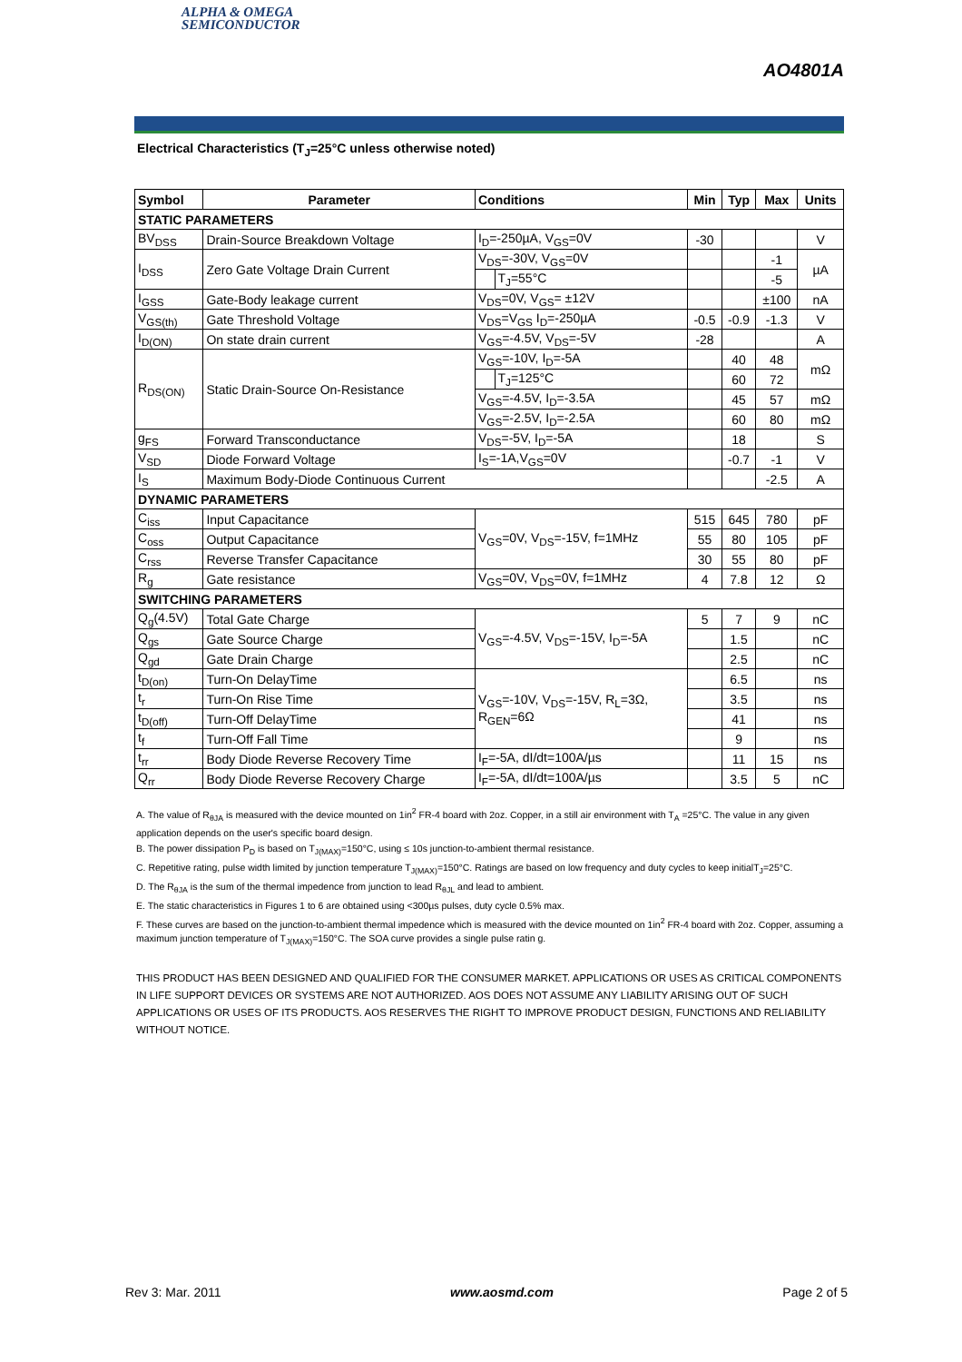ALPHA & OMEGA
SEMICONDUCTOR
AO4801A
Electrical Characteristics (T<sub>J</sub>=25°C unless otherwise noted)
| Symbol | Parameter | Conditions | | Min | Typ | Max | Units |
| --- | --- | --- | --- | --- | --- | --- | --- |
| STATIC PARAMETERS | | | | | | | |
| BV<sub>DSS</sub> | Drain-Source Breakdown Voltage | I<sub>D</sub>=-250µA, V<sub>GS</sub>=0V | | -30 | | | V |
| I<sub>DSS</sub> | Zero Gate Voltage Drain Current | V<sub>DS</sub>=-30V, V<sub>GS</sub>=0V | | | | -1 | µA |
| | | | T<sub>J</sub>=55°C | | | -5 | |
| I<sub>GSS</sub> | Gate-Body leakage current | V<sub>DS</sub>=0V, V<sub>GS</sub>= ±12V | | | | ±100 | nA |
| V<sub>GS(th)</sub> | Gate Threshold Voltage | V<sub>DS</sub>=V<sub>GS</sub> I<sub>D</sub>=-250µA | | -0.5 | -0.9 | -1.3 | V |
| I<sub>D(ON)</sub> | On state drain current | V<sub>GS</sub>=-4.5V, V<sub>DS</sub>=-5V | | -28 | | | A |
| R<sub>DS(ON)</sub> | Static Drain-Source On-Resistance | V<sub>GS</sub>=-10V, I<sub>D</sub>=-5A | | | 40 | 48 | mΩ |
| | | | T<sub>J</sub>=125°C | | 60 | 72 | |
| | | V<sub>GS</sub>=-4.5V, I<sub>D</sub>=-3.5A | | | 45 | 57 | mΩ |
| | | V<sub>GS</sub>=-2.5V, I<sub>D</sub>=-2.5A | | | 60 | 80 | mΩ |
| g<sub>FS</sub> | Forward Transconductance | V<sub>DS</sub>=-5V, I<sub>D</sub>=-5A | | | 18 | | S |
| V<sub>SD</sub> | Diode Forward Voltage | I<sub>S</sub>=-1A,V<sub>GS</sub>=0V | | | -0.7 | -1 | V |
| I<sub>S</sub> | Maximum Body-Diode Continuous Current | | | | | -2.5 | A |
| DYNAMIC PARAMETERS | | | | | | | |
| C<sub>iss</sub> | Input Capacitance | V<sub>GS</sub>=0V, V<sub>DS</sub>=-15V, f=1MHz | | 515 | 645 | 780 | pF |
| C<sub>oss</sub> | Output Capacitance | | | 55 | 80 | 105 | pF |
| C<sub>rss</sub> | Reverse Transfer Capacitance | | | 30 | 55 | 80 | pF |
| R<sub>g</sub> | Gate resistance | V<sub>GS</sub>=0V, V<sub>DS</sub>=0V, f=1MHz | | 4 | 7.8 | 12 | Ω |
| SWITCHING PARAMETERS | | | | | | | |
| Q<sub>g</sub>(4.5V) | Total Gate Charge | V<sub>GS</sub>=-4.5V, V<sub>DS</sub>=-15V, I<sub>D</sub>=-5A | | 5 | 7 | 9 | nC |
| Q<sub>gs</sub> | Gate Source Charge | | | | 1.5 | | nC |
| Q<sub>gd</sub> | Gate Drain Charge | | | | 2.5 | | nC |
| t<sub>D(on)</sub> | Turn-On DelayTime | V<sub>GS</sub>=-10V, V<sub>DS</sub>=-15V, R<sub>L</sub>=3Ω, R<sub>GEN</sub>=6Ω | | | 6.5 | | ns |
| t<sub>r</sub> | Turn-On Rise Time | | | | 3.5 | | ns |
| t<sub>D(off)</sub> | Turn-Off DelayTime | | | | 41 | | ns |
| t<sub>f</sub> | Turn-Off Fall Time | | | | 9 | | ns |
| t<sub>rr</sub> | Body Diode Reverse Recovery Time | I<sub>F</sub>=-5A, dI/dt=100A/µs | | | 11 | 15 | ns |
| Q<sub>rr</sub> | Body Diode Reverse Recovery Charge | I<sub>F</sub>=-5A, dI/dt=100A/µs | | | 3.5 | 5 | nC |
A. The value of R<sub>θJA</sub> is measured with the device mounted on 1in<sup>2</sup> FR-4 board with 2oz. Copper, in a still air environment with T<sub>A</sub> =25°C. The value in any given application depends on the user's specific board design.
B. The power dissipation P<sub>D</sub> is based on T<sub>J(MAX)</sub>=150°C, using ≤ 10s junction-to-ambient thermal resistance.
C. Repetitive rating, pulse width limited by junction temperature T<sub>J(MAX)</sub>=150°C. Ratings are based on low frequency and duty cycles to keep initialT<sub>J</sub>=25°C.
D. The R<sub>θJA</sub> is the sum of the thermal impedence from junction to lead R<sub>θJL</sub> and lead to ambient.
E. The static characteristics in Figures 1 to 6 are obtained using <300µs pulses, duty cycle 0.5% max.
F. These curves are based on the junction-to-ambient thermal impedence which is measured with the device mounted on 1in<sup>2</sup> FR-4 board with 2oz. Copper, assuming a maximum junction temperature of T<sub>J(MAX)</sub>=150°C. The SOA curve provides a single pulse ratin g.
THIS PRODUCT HAS BEEN DESIGNED AND QUALIFIED FOR THE CONSUMER MARKET. APPLICATIONS OR USES AS CRITICAL COMPONENTS IN LIFE SUPPORT DEVICES OR SYSTEMS ARE NOT AUTHORIZED. AOS DOES NOT ASSUME ANY LIABILITY ARISING OUT OF SUCH APPLICATIONS OR USES OF ITS PRODUCTS. AOS RESERVES THE RIGHT TO IMPROVE PRODUCT DESIGN, FUNCTIONS AND RELIABILITY WITHOUT NOTICE.
Rev 3: Mar. 2011 www.aosmd.com Page 2 of 5